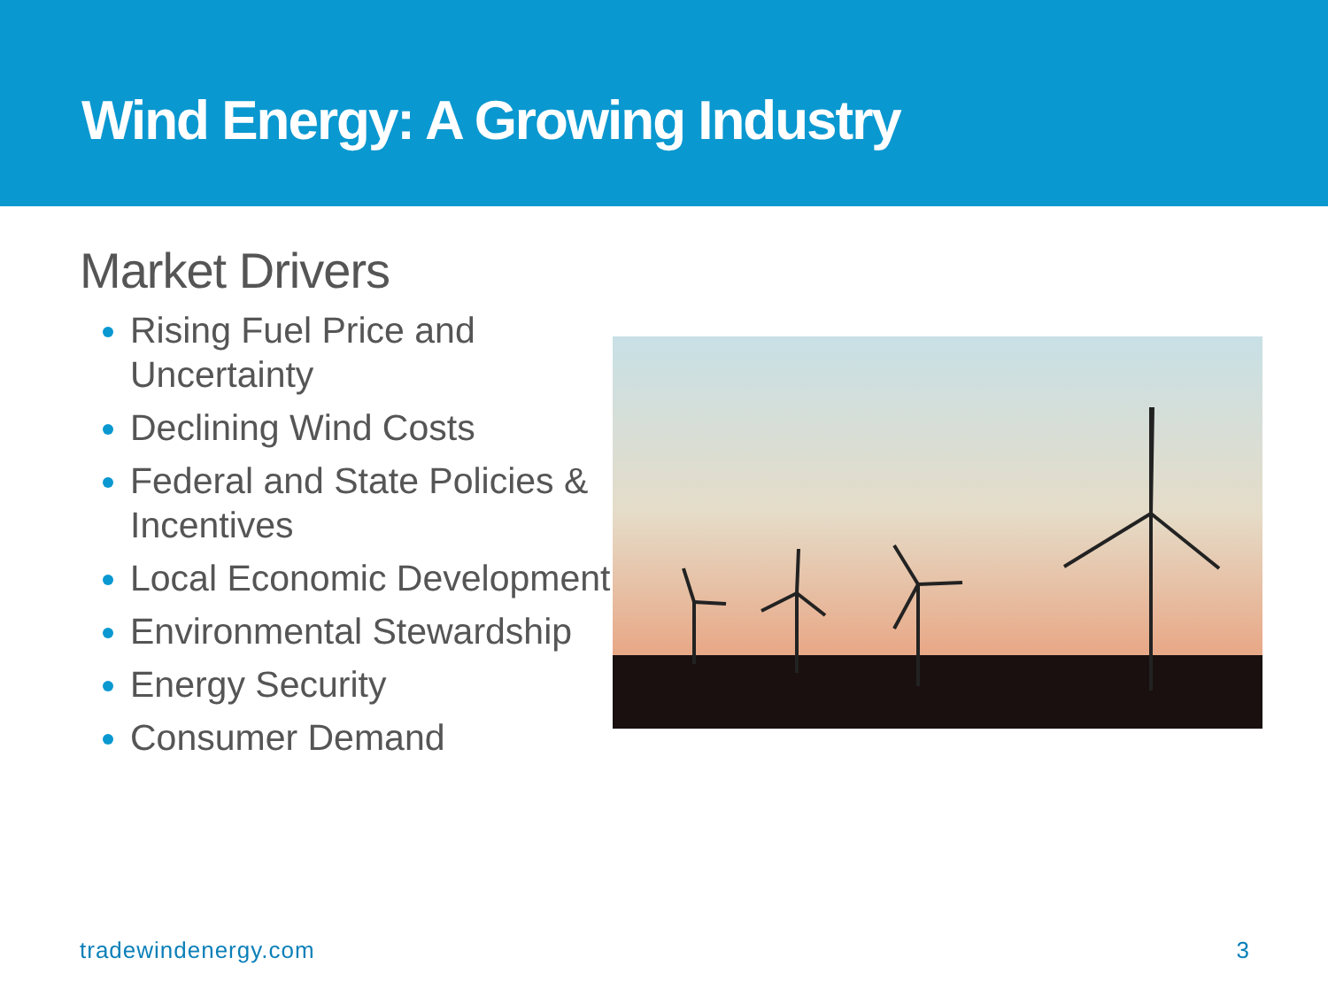Wind Energy: A Growing Industry
Market Drivers
Rising Fuel Price and Uncertainty
Declining Wind Costs
Federal and State Policies & Incentives
Local Economic Development
Environmental Stewardship
Energy Security
Consumer Demand
tradewindenergy.com 3